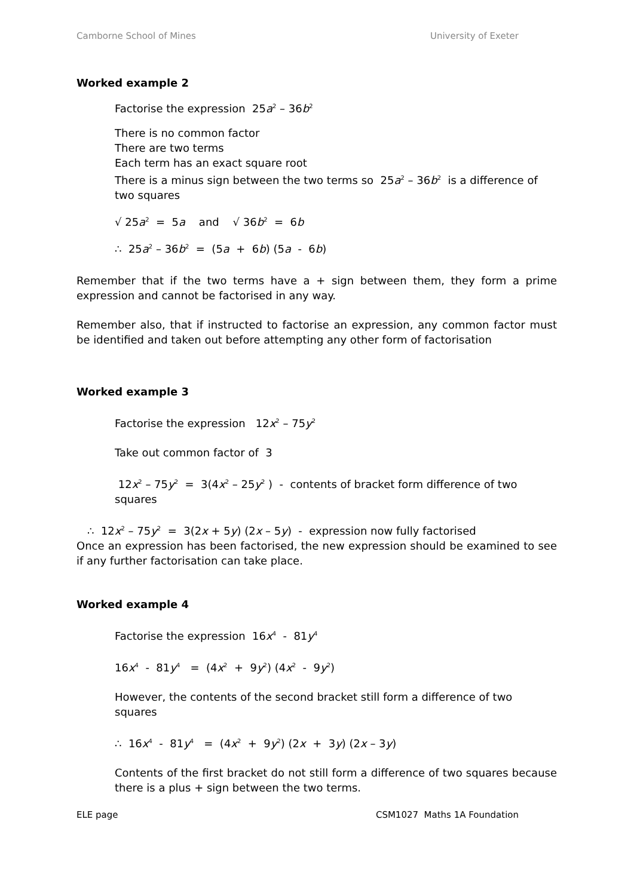Camborne School of Mines University of Exeter
Worked example 2
Factorise the expression 25a<sup>2</sup> – 36b<sup>2</sup>
There is no common factor
There are two terms
Each term has an exact square root
There is a minus sign between the two terms so 25a<sup>2</sup> – 36b<sup>2</sup> is a difference of two squares
√ 25a<sup>2</sup> = 5a and √ 36b<sup>2</sup> = 6b
∴ 25a<sup>2</sup> – 36b<sup>2</sup> = (5a + 6b) (5a - 6b)
Remember that if the two terms have a + sign between them, they form a prime expression and cannot be factorised in any way.
Remember also, that if instructed to factorise an expression, any common factor must be identified and taken out before attempting any other form of factorisation
Worked example 3
Factorise the expression 12x<sup>2</sup> – 75y<sup>2</sup>
Take out common factor of 3
12x<sup>2</sup> – 75y<sup>2</sup> = 3(4x<sup>2</sup> – 25y<sup>2</sup> ) - contents of bracket form difference of two squares
∴ 12x<sup>2</sup> – 75y<sup>2</sup> = 3(2x + 5y) (2x – 5y) - expression now fully factorised
Once an expression has been factorised, the new expression should be examined to see if any further factorisation can take place.
Worked example 4
Factorise the expression 16x<sup>4</sup> - 81y<sup>4</sup>
16x<sup>4</sup> - 81y<sup>4</sup> = (4x<sup>2</sup> + 9y<sup>2</sup>) (4x<sup>2</sup> - 9y<sup>2</sup>)
However, the contents of the second bracket still form a difference of two squares
∴ 16x<sup>4</sup> - 81y<sup>4</sup> = (4x<sup>2</sup> + 9y<sup>2</sup>) (2x + 3y) (2x – 3y)
Contents of the first bracket do not still form a difference of two squares because there is a plus + sign between the two terms.
ELE page CSM1027 Maths 1A Foundation